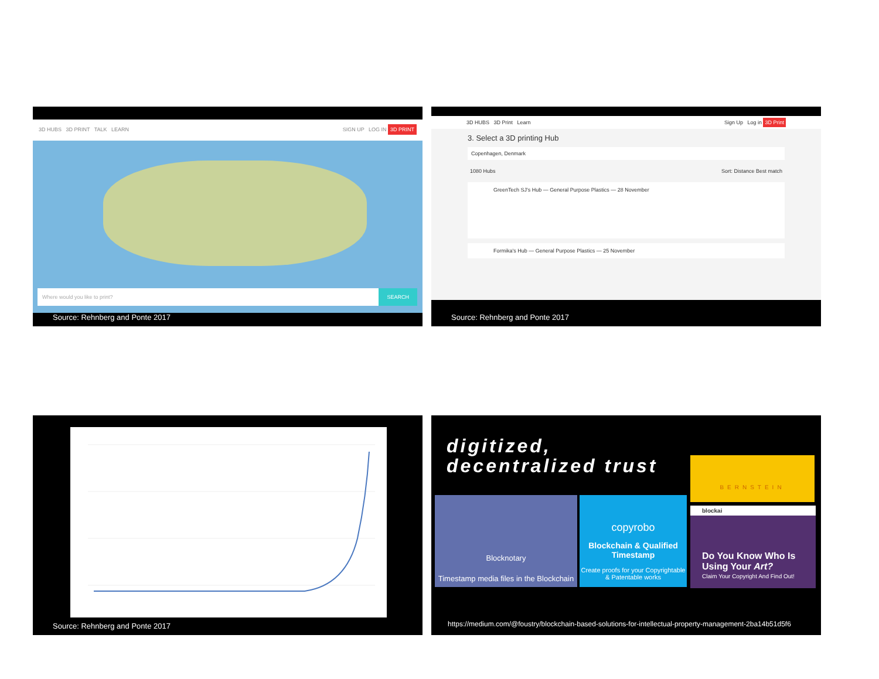3D HUBS 3D PRINT TALK LEARN SIGN UP LOG IN 3D PRINT
Where would you like to print? SEARCH
Source: Rehnberg and Ponte 2017
3D HUBS 3D Print Learn Sign Up Log in 3D Print
3. Select a 3D printing Hub
Copenhagen, Denmark
1080 Hubs Sort: Distance Best match
GreenTech SJ's Hub — General Purpose Plastics — 28 November
Formika's Hub — General Purpose Plastics — 25 November
Source: Rehnberg and Ponte 2017
Source: Rehnberg and Ponte 2017
digitized,
decentralized trust
BERNSTEIN
Blocknotary
Timestamp media files in the Blockchain
copyrobo
Blockchain & Qualified Timestamp
Create proofs for your Copyrightable & Patentable works
blockai
Do You Know Who Is Using Your Art?
Claim Your Copyright And Find Out!
https://medium.com/@foustry/blockchain-based-solutions-for-intellectual-property-management-2ba14b51d5f6